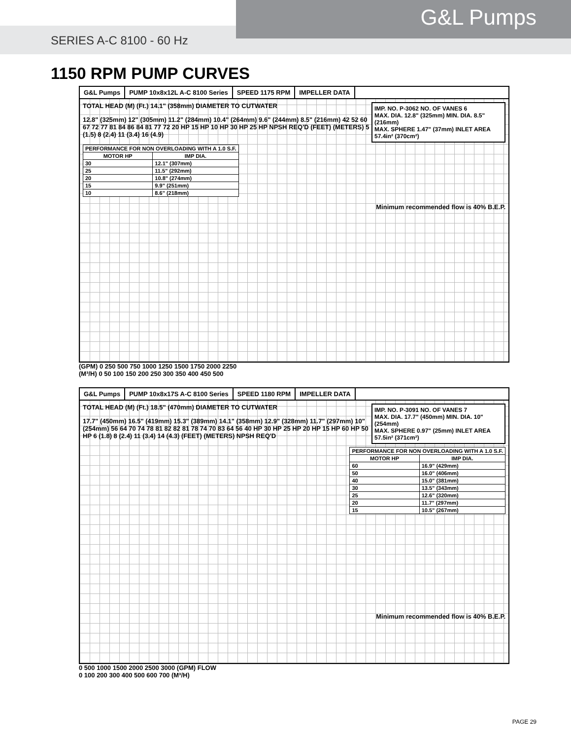G&L Pumps
SERIES A-C 8100 - 60 Hz
1150 RPM PUMP CURVES
G&L Pumps PUMP 10x8x12L A-C 8100 Series SPEED 1175 RPM IMPELLER DATA
IMP. NO. P-3062 NO. OF VANES 6
MAX. DIA. 12.8" (325mm) MIN. DIA. 8.5" (216mm)
MAX. SPHERE 1.47" (37mm) INLET AREA 57.4in² (370cm²)
TOTAL HEAD (M) (Ft.) 14.1" (358mm) DIAMETER TO CUTWATER
12.8" (325mm) 12" (305mm) 11.2" (284mm) 10.4" (264mm) 9.6" (244mm) 8.5" (216mm) 42 52 60 67 72 77 81 84 86 84 81 77 72 20 HP 15 HP 10 HP 30 HP 25 HP NPSH REQ'D (FEET) (METERS) 5 (1.5) 8 (2.4) 11 (3.4) 16 (4.9)
| PERFORMANCE FOR NON OVERLOADING WITH A 1.0 S.F. | |
| --- | --- |
| MOTOR HP | IMP DIA. |
| 30 | 12.1" (307mm) |
| 25 | 11.5" (292mm) |
| 20 | 10.8" (274mm) |
| 15 | 9.9" (251mm) |
| 10 | 8.6" (218mm) |
Minimum recommended flow is 40% B.E.P.
(GPM) 0 250 500 750 1000 1250 1500 1750 2000 2250
(M³/H) 0 50 100 150 200 250 300 350 400 450 500
G&L Pumps PUMP 10x8x17S A-C 8100 Series SPEED 1180 RPM IMPELLER DATA
IMP. NO. P-3091 NO. OF VANES 7
MAX. DIA. 17.7" (450mm) MIN. DIA. 10" (254mm)
MAX. SPHERE 0.97" (25mm) INLET AREA 57.5in² (371cm²)
TOTAL HEAD (M) (Ft.) 18.5" (470mm) DIAMETER TO CUTWATER
| PERFORMANCE FOR NON OVERLOADING WITH A 1.0 S.F. | |
| --- | --- |
| MOTOR HP | IMP DIA. |
| 60 | 16.9" (429mm) |
| 50 | 16.0" (406mm) |
| 40 | 15.0" (381mm) |
| 30 | 13.5" (343mm) |
| 25 | 12.6" (320mm) |
| 20 | 11.7" (297mm) |
| 15 | 10.5" (267mm) |
17.7" (450mm) 16.5" (419mm) 15.3" (389mm) 14.1" (358mm) 12.9" (328mm) 11.7" (297mm) 10" (254mm) 56 64 70 74 78 81 82 82 81 78 74 70 83 64 56 40 HP 30 HP 25 HP 20 HP 15 HP 60 HP 50 HP 6 (1.8) 8 (2.4) 11 (3.4) 14 (4.3) (FEET) (METERS) NPSH REQ'D
Minimum recommended flow is 40% B.E.P.
0 500 1000 1500 2000 2500 3000 (GPM) FLOW
0 100 200 300 400 500 600 700 (M³/H)
PAGE 29